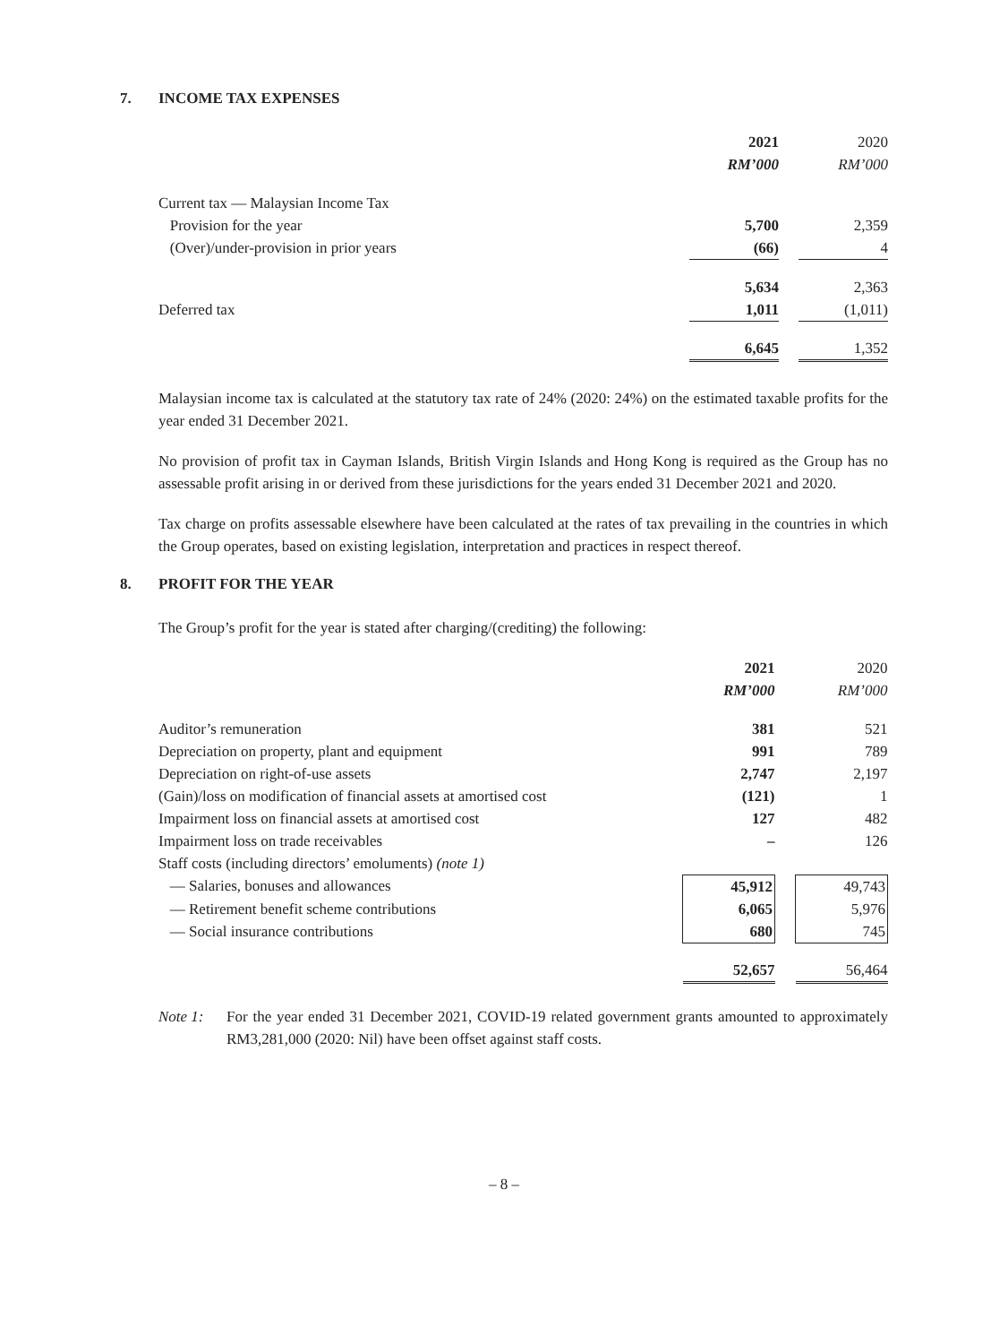7. INCOME TAX EXPENSES
| | 2021 | | 2020 |
| | RM’000 | | RM’000 |
| Current tax — Malaysian Income Tax | | | |
| Provision for the year | 5,700 | | 2,359 |
| (Over)/under-provision in prior years | (66) | | 4 |
| | 5,634 | | 2,363 |
| Deferred tax | 1,011 | | (1,011) |
| | 6,645 | | 1,352 |
Malaysian income tax is calculated at the statutory tax rate of 24% (2020: 24%) on the estimated taxable profits for the year ended 31 December 2021.
No provision of profit tax in Cayman Islands, British Virgin Islands and Hong Kong is required as the Group has no assessable profit arising in or derived from these jurisdictions for the years ended 31 December 2021 and 2020.
Tax charge on profits assessable elsewhere have been calculated at the rates of tax prevailing in the countries in which the Group operates, based on existing legislation, interpretation and practices in respect thereof.
8. PROFIT FOR THE YEAR
The Group’s profit for the year is stated after charging/(crediting) the following:
| | 2021 | | 2020 |
| | RM’000 | | RM’000 |
| Auditor’s remuneration | 381 | | 521 |
| Depreciation on property, plant and equipment | 991 | | 789 |
| Depreciation on right-of-use assets | 2,747 | | 2,197 |
| (Gain)/loss on modification of financial assets at amortised cost | (121) | | 1 |
| Impairment loss on financial assets at amortised cost | 127 | | 482 |
| Impairment loss on trade receivables | – | | 126 |
| Staff costs (including directors’ emoluments) (note 1) | | | |
| — Salaries, bonuses and allowances | 45,912 | | 49,743 |
| — Retirement benefit scheme contributions | 6,065 | | 5,976 |
| — Social insurance contributions | 680 | | 745 |
| | 52,657 | | 56,464 |
Note 1: For the year ended 31 December 2021, COVID-19 related government grants amounted to approximately RM3,281,000 (2020: Nil) have been offset against staff costs.
– 8 –